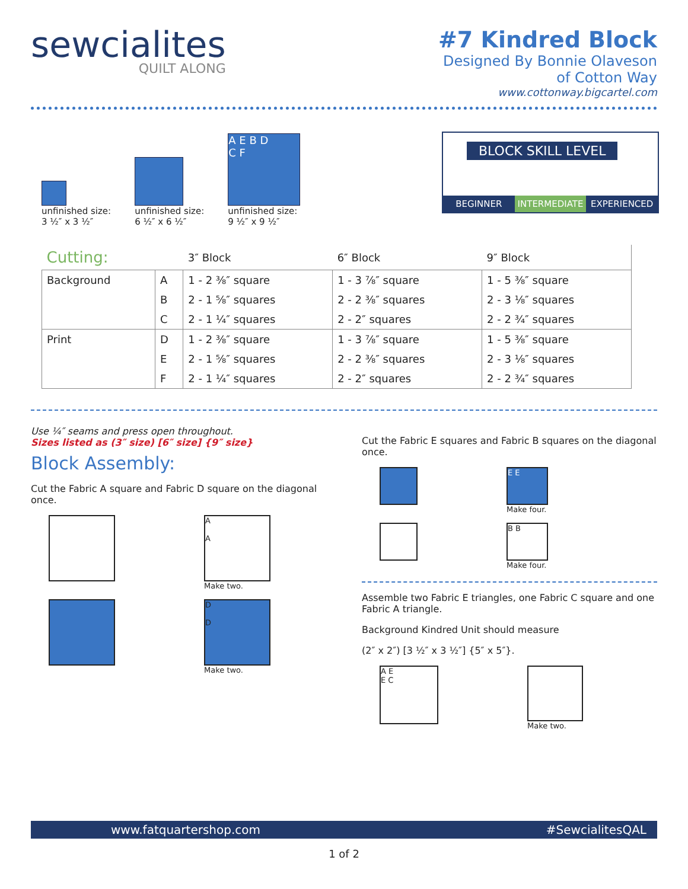sewcialites
QUILT ALONG
#7 Kindred Block
Designed By Bonnie Olaveson
of Cotton Way
www.cottonway.bigcartel.com
unfinished size:
3 ½″ x 3 ½″
unfinished size:
6 ½″ x 6 ½″
A E B D
C F
unfinished size:
9 ½″ x 9 ½″
BLOCK SKILL LEVEL
BEGINNER INTERMEDIATE EXPERIENCED
| Cutting: | | 3″ Block | 6″ Block | 9″ Block |
| --- | --- | --- | --- | --- |
| Background | A | 1 - 2 ⅜″ square | 1 - 3 ⅞″ square | 1 - 5 ⅜″ square |
| | B | 2 - 1 ⅝″ squares | 2 - 2 ⅜″ squares | 2 - 3 ⅛″ squares |
| | C | 2 - 1 ¼″ squares | 2 - 2″ squares | 2 - 2 ¾″ squares |
| Print | D | 1 - 2 ⅜″ square | 1 - 3 ⅞″ square | 1 - 5 ⅜″ square |
| | E | 2 - 1 ⅝″ squares | 2 - 2 ⅜″ squares | 2 - 3 ⅛″ squares |
| | F | 2 - 1 ¼″ squares | 2 - 2″ squares | 2 - 2 ¾″ squares |
Use ¼″ seams and press open throughout.
Sizes listed as (3″ size) [6″ size] {9″ size}
Block Assembly:
Cut the Fabric A square and Fabric D square on the diagonal once.
A
A
Make two.
D
D
Make two.
Cut the Fabric E squares and Fabric B squares on the diagonal once.
E E
Make four.
B B
Make four.
Assemble two Fabric E triangles, one Fabric C square and one Fabric A triangle.
Background Kindred Unit should measure
(2″ x 2″) [3 ½″ x 3 ½″] {5″ x 5″}.
A E
E C
Make two.
www.fatquartershop.com #SewcialitesQAL
1 of 2